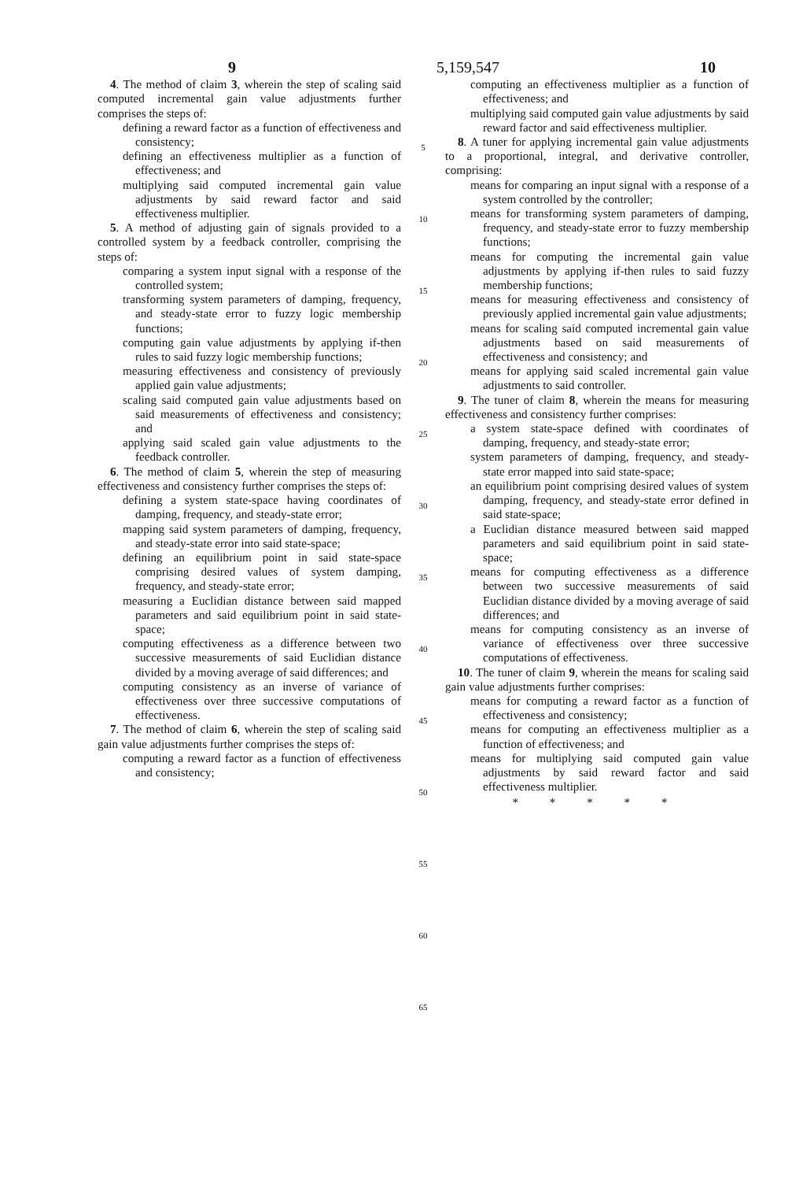9 5,159,547 10
4. The method of claim 3, wherein the step of scaling said computed incremental gain value adjustments further comprises the steps of:
defining a reward factor as a function of effectiveness and consistency;
defining an effectiveness multiplier as a function of effectiveness; and
multiplying said computed incremental gain value adjustments by said reward factor and said effectiveness multiplier.
5. A method of adjusting gain of signals provided to a controlled system by a feedback controller, comprising the steps of:
comparing a system input signal with a response of the controlled system;
transforming system parameters of damping, frequency, and steady-state error to fuzzy logic membership functions;
computing gain value adjustments by applying if-then rules to said fuzzy logic membership functions;
measuring effectiveness and consistency of previously applied gain value adjustments;
scaling said computed gain value adjustments based on said measurements of effectiveness and consistency; and
applying said scaled gain value adjustments to the feedback controller.
6. The method of claim 5, wherein the step of measuring effectiveness and consistency further comprises the steps of:
defining a system state-space having coordinates of damping, frequency, and steady-state error;
mapping said system parameters of damping, frequency, and steady-state error into said state-space;
defining an equilibrium point in said state-space comprising desired values of system damping, frequency, and steady-state error;
measuring a Euclidian distance between said mapped parameters and said equilibrium point in said state-space;
computing effectiveness as a difference between two successive measurements of said Euclidian distance divided by a moving average of said differences; and
computing consistency as an inverse of variance of effectiveness over three successive computations of effectiveness.
7. The method of claim 6, wherein the step of scaling said gain value adjustments further comprises the steps of:
computing a reward factor as a function of effectiveness and consistency;
5
10
15
20
25
30
35
40
45
50
55
60
65
computing an effectiveness multiplier as a function of effectiveness; and
multiplying said computed gain value adjustments by said reward factor and said effectiveness multiplier.
8. A tuner for applying incremental gain value adjustments to a proportional, integral, and derivative controller, comprising:
means for comparing an input signal with a response of a system controlled by the controller;
means for transforming system parameters of damping, frequency, and steady-state error to fuzzy membership functions;
means for computing the incremental gain value adjustments by applying if-then rules to said fuzzy membership functions;
means for measuring effectiveness and consistency of previously applied incremental gain value adjustments;
means for scaling said computed incremental gain value adjustments based on said measurements of effectiveness and consistency; and
means for applying said scaled incremental gain value adjustments to said controller.
9. The tuner of claim 8, wherein the means for measuring effectiveness and consistency further comprises:
a system state-space defined with coordinates of damping, frequency, and steady-state error;
system parameters of damping, frequency, and steady-state error mapped into said state-space;
an equilibrium point comprising desired values of system damping, frequency, and steady-state error defined in said state-space;
a Euclidian distance measured between said mapped parameters and said equilibrium point in said state-space;
means for computing effectiveness as a difference between two successive measurements of said Euclidian distance divided by a moving average of said differences; and
means for computing consistency as an inverse of variance of effectiveness over three successive computations of effectiveness.
10. The tuner of claim 9, wherein the means for scaling said gain value adjustments further comprises:
means for computing a reward factor as a function of effectiveness and consistency;
means for computing an effectiveness multiplier as a function of effectiveness; and
means for multiplying said computed gain value adjustments by said reward factor and said effectiveness multiplier.
* * * * *